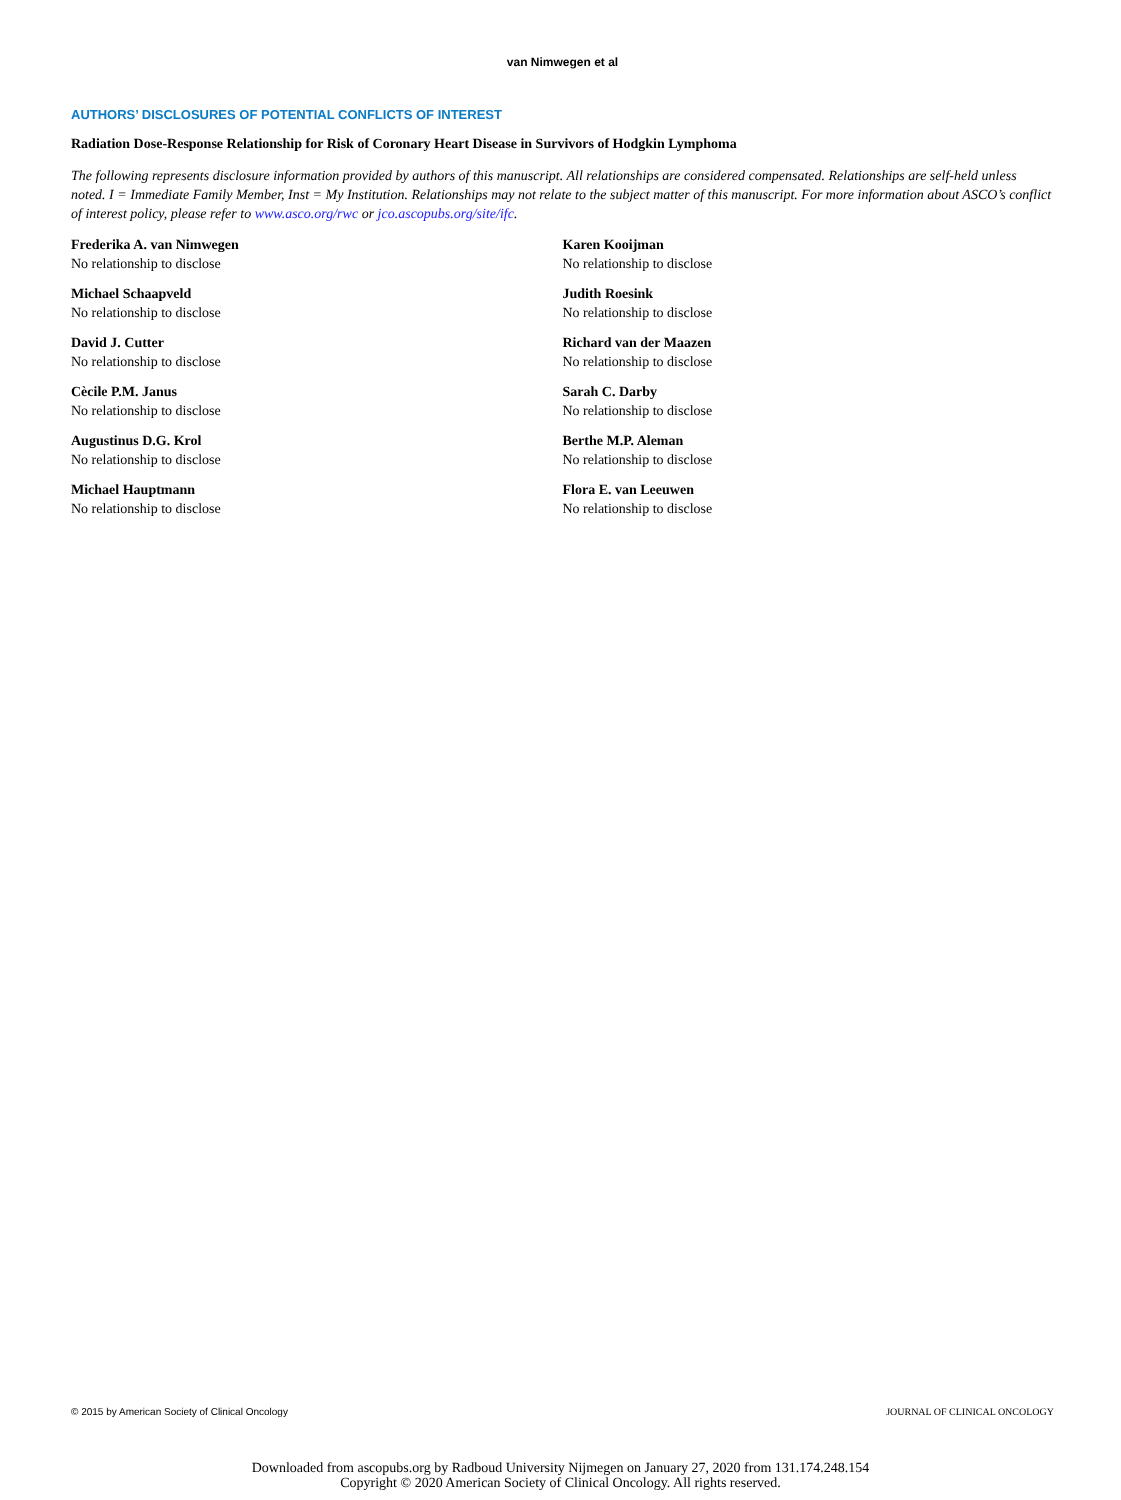van Nimwegen et al
AUTHORS’ DISCLOSURES OF POTENTIAL CONFLICTS OF INTEREST
Radiation Dose-Response Relationship for Risk of Coronary Heart Disease in Survivors of Hodgkin Lymphoma
The following represents disclosure information provided by authors of this manuscript. All relationships are considered compensated. Relationships are self-held unless noted. I = Immediate Family Member, Inst = My Institution. Relationships may not relate to the subject matter of this manuscript. For more information about ASCO’s conflict of interest policy, please refer to www.asco.org/rwc or jco.ascopubs.org/site/ifc.
Frederika A. van Nimwegen
No relationship to disclose
Michael Schaapveld
No relationship to disclose
David J. Cutter
No relationship to disclose
Cècile P.M. Janus
No relationship to disclose
Augustinus D.G. Krol
No relationship to disclose
Michael Hauptmann
No relationship to disclose
Karen Kooijman
No relationship to disclose
Judith Roesink
No relationship to disclose
Richard van der Maazen
No relationship to disclose
Sarah C. Darby
No relationship to disclose
Berthe M.P. Aleman
No relationship to disclose
Flora E. van Leeuwen
No relationship to disclose
© 2015 by American Society of Clinical Oncology JOURNAL OF CLINICAL ONCOLOGY
Downloaded from ascopubs.org by Radboud University Nijmegen on January 27, 2020 from 131.174.248.154
Copyright © 2020 American Society of Clinical Oncology. All rights reserved.